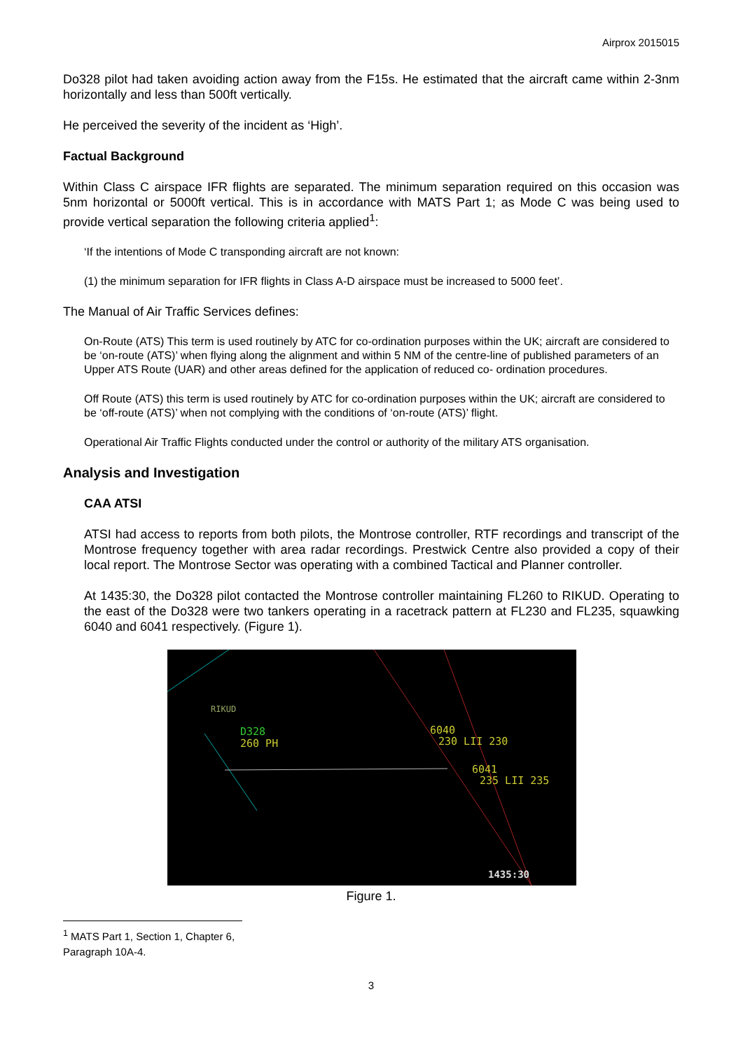Airprox 2015015
Do328 pilot had taken avoiding action away from the F15s. He estimated that the aircraft came within 2-3nm horizontally and less than 500ft vertically.
He perceived the severity of the incident as ‘High’.
Factual Background
Within Class C airspace IFR flights are separated. The minimum separation required on this occasion was 5nm horizontal or 5000ft vertical. This is in accordance with MATS Part 1; as Mode C was being used to provide vertical separation the following criteria applied<sup>1</sup>:
‘If the intentions of Mode C transponding aircraft are not known:
(1) the minimum separation for IFR flights in Class A-D airspace must be increased to 5000 feet’.
The Manual of Air Traffic Services defines:
On-Route (ATS) This term is used routinely by ATC for co-ordination purposes within the UK; aircraft are considered to be ‘on-route (ATS)’ when flying along the alignment and within 5 NM of the centre-line of published parameters of an Upper ATS Route (UAR) and other areas defined for the application of reduced co- ordination procedures.
Off Route (ATS) this term is used routinely by ATC for co-ordination purposes within the UK; aircraft are considered to be ‘off-route (ATS)’ when not complying with the conditions of ‘on-route (ATS)’ flight.
Operational Air Traffic Flights conducted under the control or authority of the military ATS organisation.
Analysis and Investigation
CAA ATSI
ATSI had access to reports from both pilots, the Montrose controller, RTF recordings and transcript of the Montrose frequency together with area radar recordings. Prestwick Centre also provided a copy of their local report. The Montrose Sector was operating with a combined Tactical and Planner controller.
At 1435:30, the Do328 pilot contacted the Montrose controller maintaining FL260 to RIKUD. Operating to the east of the Do328 were two tankers operating in a racetrack pattern at FL230 and FL235, squawking 6040 and 6041 respectively. (Figure 1).
RIKUD
D328
260 PH
6040
230 LII 230
6041
235 LII 235
1435:30
Figure 1.
<sup>1</sup> MATS Part 1, Section 1, Chapter 6, Paragraph 10A-4.
3